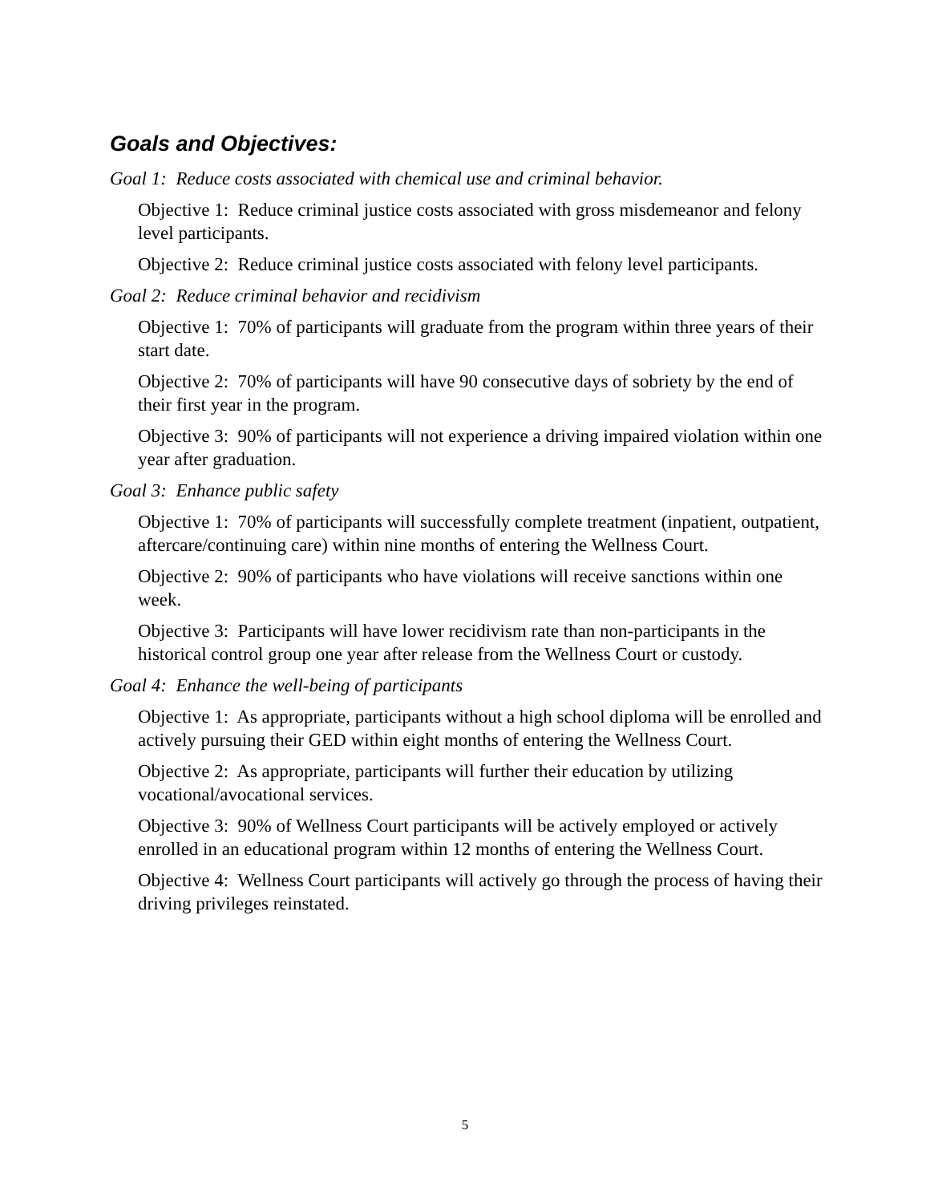Goals and Objectives:
Goal 1: Reduce costs associated with chemical use and criminal behavior.
Objective 1: Reduce criminal justice costs associated with gross misdemeanor and felony level participants.
Objective 2: Reduce criminal justice costs associated with felony level participants.
Goal 2: Reduce criminal behavior and recidivism
Objective 1: 70% of participants will graduate from the program within three years of their start date.
Objective 2: 70% of participants will have 90 consecutive days of sobriety by the end of their first year in the program.
Objective 3: 90% of participants will not experience a driving impaired violation within one year after graduation.
Goal 3: Enhance public safety
Objective 1: 70% of participants will successfully complete treatment (inpatient, outpatient, aftercare/continuing care) within nine months of entering the Wellness Court.
Objective 2: 90% of participants who have violations will receive sanctions within one week.
Objective 3: Participants will have lower recidivism rate than non-participants in the historical control group one year after release from the Wellness Court or custody.
Goal 4: Enhance the well-being of participants
Objective 1: As appropriate, participants without a high school diploma will be enrolled and actively pursuing their GED within eight months of entering the Wellness Court.
Objective 2: As appropriate, participants will further their education by utilizing vocational/avocational services.
Objective 3: 90% of Wellness Court participants will be actively employed or actively enrolled in an educational program within 12 months of entering the Wellness Court.
Objective 4: Wellness Court participants will actively go through the process of having their driving privileges reinstated.
5